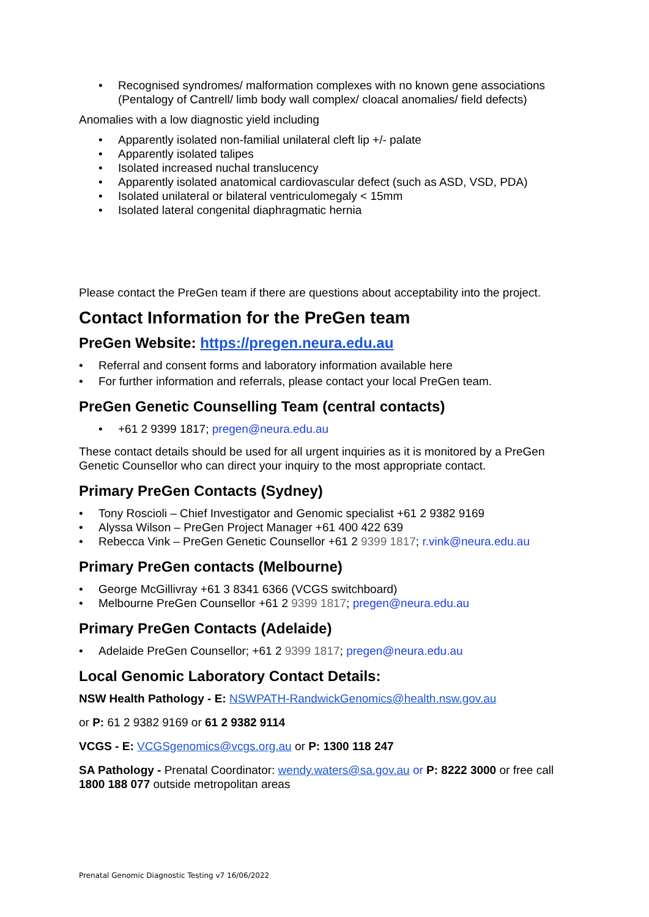Recognised syndromes/ malformation complexes with no known gene associations (Pentalogy of Cantrell/ limb body wall complex/ cloacal anomalies/ field defects)
Anomalies with a low diagnostic yield including
Apparently isolated non-familial unilateral cleft lip +/- palate
Apparently isolated talipes
Isolated increased nuchal translucency
Apparently isolated anatomical cardiovascular defect (such as ASD, VSD, PDA)
Isolated unilateral or bilateral ventriculomegaly < 15mm
Isolated lateral congenital diaphragmatic hernia
Please contact the PreGen team if there are questions about acceptability into the project.
Contact Information for the PreGen team
PreGen Website: https://pregen.neura.edu.au
Referral and consent forms and laboratory information available here
For further information and referrals, please contact your local PreGen team.
PreGen Genetic Counselling Team (central contacts)
+61 2 9399 1817; pregen@neura.edu.au
These contact details should be used for all urgent inquiries as it is monitored by a PreGen Genetic Counsellor who can direct your inquiry to the most appropriate contact.
Primary PreGen Contacts (Sydney)
Tony Roscioli – Chief Investigator and Genomic specialist +61 2 9382 9169
Alyssa Wilson – PreGen Project Manager +61 400 422 639
Rebecca Vink – PreGen Genetic Counsellor +61 2 9399 1817; r.vink@neura.edu.au
Primary PreGen contacts (Melbourne)
George McGillivray +61 3 8341 6366 (VCGS switchboard)
Melbourne PreGen Counsellor +61 2 9399 1817; pregen@neura.edu.au
Primary PreGen Contacts (Adelaide)
Adelaide PreGen Counsellor; +61 2 9399 1817; pregen@neura.edu.au
Local Genomic Laboratory Contact Details:
NSW Health Pathology - E: NSWPATH-RandwickGenomics@health.nsw.gov.au
or P: 61 2 9382 9169 or 61 2 9382 9114
VCGS - E: VCGSgenomics@vcgs.org.au or P: 1300 118 247
SA Pathology - Prenatal Coordinator: wendy.waters@sa.gov.au or P: 8222 3000 or free call 1800 188 077 outside metropolitan areas
Prenatal Genomic Diagnostic Testing v7 16/06/2022